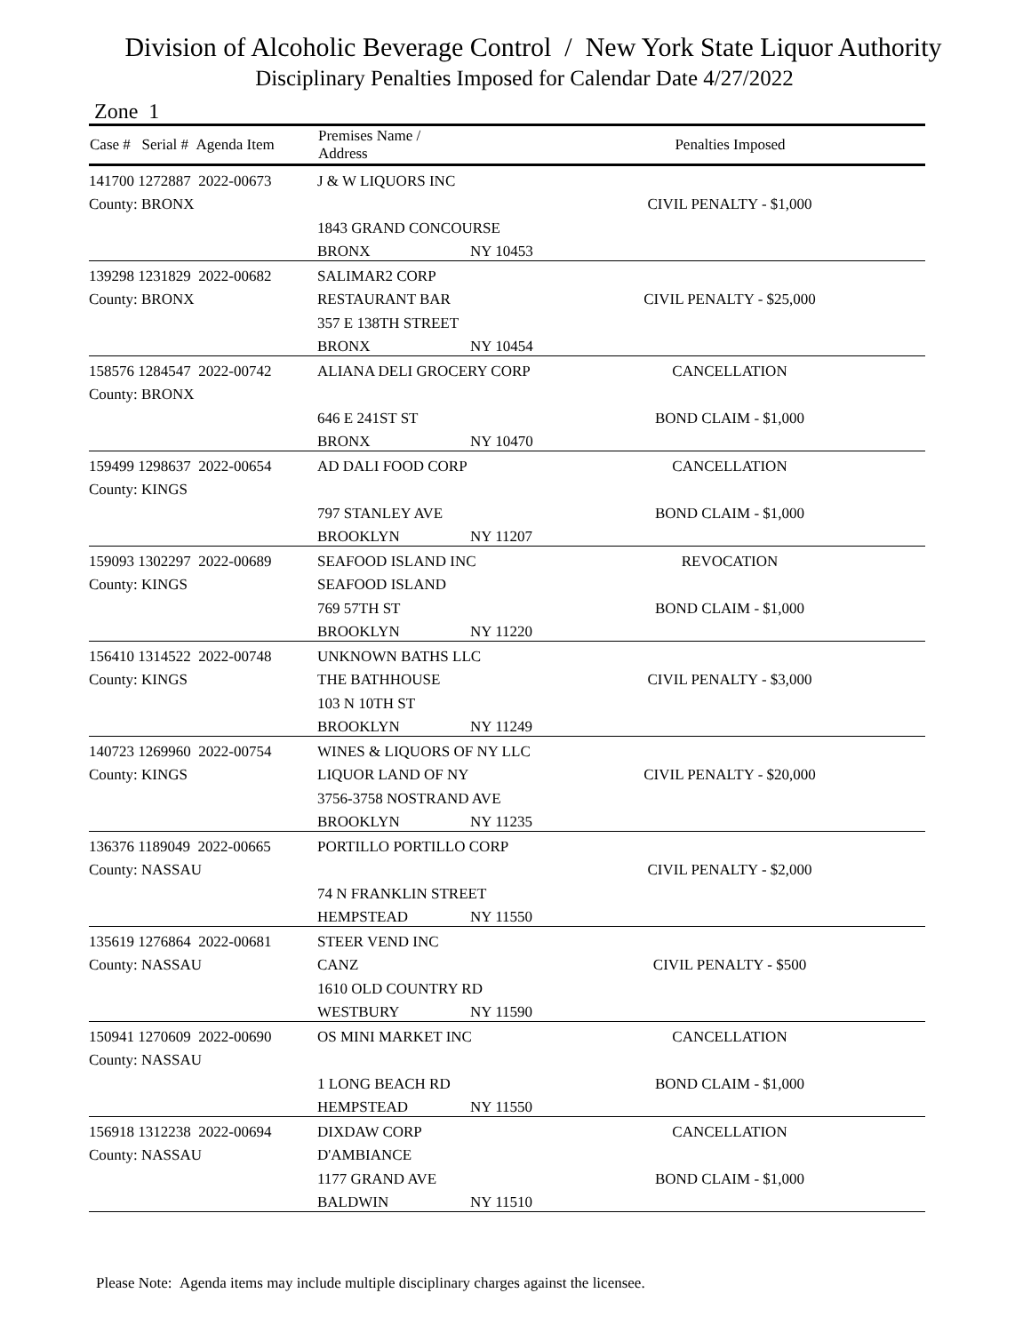Division of Alcoholic Beverage Control / New York State Liquor Authority
Disciplinary Penalties Imposed for Calendar Date 4/27/2022
Zone 1
| Case # Serial # Agenda Item | Premises Name / Address | | Penalties Imposed |
| --- | --- | --- | --- |
| 141700 1272887 2022-00673 | J & W LIQUORS INC | | |
| County: BRONX | | | CIVIL PENALTY - $1,000 |
| | 1843 GRAND CONCOURSE | | |
| | BRONX | NY 10453 | |
| 139298 1231829 2022-00682 | SALIMAR2 CORP | | |
| County: BRONX | RESTAURANT BAR | | CIVIL PENALTY - $25,000 |
| | 357 E 138TH STREET | | |
| | BRONX | NY 10454 | |
| 158576 1284547 2022-00742 | ALIANA DELI GROCERY CORP | | CANCELLATION |
| County: BRONX | | | |
| | 646 E 241ST ST | | BOND CLAIM - $1,000 |
| | BRONX | NY 10470 | |
| 159499 1298637 2022-00654 | AD DALI FOOD CORP | | CANCELLATION |
| County: KINGS | | | |
| | 797 STANLEY AVE | | BOND CLAIM - $1,000 |
| | BROOKLYN | NY 11207 | |
| 159093 1302297 2022-00689 | SEAFOOD ISLAND INC | | REVOCATION |
| County: KINGS | SEAFOOD ISLAND | | |
| | 769 57TH ST | | BOND CLAIM - $1,000 |
| | BROOKLYN | NY 11220 | |
| 156410 1314522 2022-00748 | UNKNOWN BATHS LLC | | |
| County: KINGS | THE BATHHOUSE | | CIVIL PENALTY - $3,000 |
| | 103 N 10TH ST | | |
| | BROOKLYN | NY 11249 | |
| 140723 1269960 2022-00754 | WINES & LIQUORS OF NY LLC | | |
| County: KINGS | LIQUOR LAND OF NY | | CIVIL PENALTY - $20,000 |
| | 3756-3758 NOSTRAND AVE | | |
| | BROOKLYN | NY 11235 | |
| 136376 1189049 2022-00665 | PORTILLO PORTILLO CORP | | |
| County: NASSAU | | | CIVIL PENALTY - $2,000 |
| | 74 N FRANKLIN STREET | | |
| | HEMPSTEAD | NY 11550 | |
| 135619 1276864 2022-00681 | STEER VEND INC | | |
| County: NASSAU | CANZ | | CIVIL PENALTY - $500 |
| | 1610 OLD COUNTRY RD | | |
| | WESTBURY | NY 11590 | |
| 150941 1270609 2022-00690 | OS MINI MARKET INC | | CANCELLATION |
| County: NASSAU | | | |
| | 1 LONG BEACH RD | | BOND CLAIM - $1,000 |
| | HEMPSTEAD | NY 11550 | |
| 156918 1312238 2022-00694 | DIXDAW CORP | | CANCELLATION |
| County: NASSAU | D'AMBIANCE | | |
| | 1177 GRAND AVE | | BOND CLAIM - $1,000 |
| | BALDWIN | NY 11510 | |
Please Note: Agenda items may include multiple disciplinary charges against the licensee.